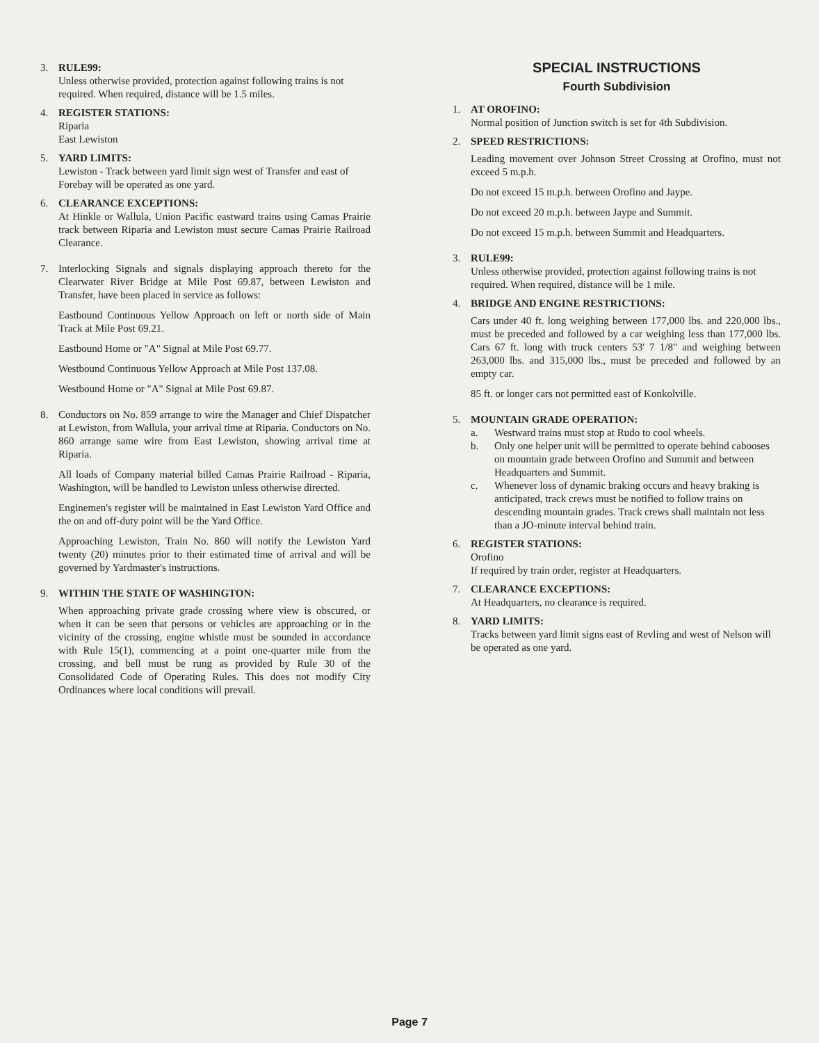3. RULE99:
Unless otherwise provided, protection against following trains is not required. When required, distance will be 1.5 miles.
4. REGISTER STATIONS:
Riparia
East Lewiston
5. YARD LIMITS:
Lewiston - Track between yard limit sign west of Transfer and east of Forebay will be operated as one yard.
6. CLEARANCE EXCEPTIONS:
At Hinkle or Wallula, Union Pacific eastward trains using Camas Prairie track between Riparia and Lewiston must secure Camas Prairie Railroad Clearance.
7. Interlocking Signals and signals displaying approach thereto for the Clearwater River Bridge at Mile Post 69.87, between Lewiston and Transfer, have been placed in service as follows:
Eastbound Continuous Yellow Approach on left or north side of Main Track at Mile Post 69.21.
Eastbound Home or "A" Signal at Mile Post 69.77.
Westbound Continuous Yellow Approach at Mile Post 137.08.
Westbound Home or "A" Signal at Mile Post 69.87.
8. Conductors on No. 859 arrange to wire the Manager and Chief Dispatcher at Lewiston, from Wallula, your arrival time at Riparia. Conductors on No. 860 arrange same wire from East Lewiston, showing arrival time at Riparia.
All loads of Company material billed Camas Prairie Railroad - Riparia, Washington, will be handled to Lewiston unless otherwise directed.
Enginemen's register will be maintained in East Lewiston Yard Office and the on and off-duty point will be the Yard Office.
Approaching Lewiston, Train No. 860 will notify the Lewiston Yard twenty (20) minutes prior to their estimated time of arrival and will be governed by Yardmaster's instructions.
9. WITHIN THE STATE OF WASHINGTON:
When approaching private grade crossing where view is obscured, or when it can be seen that persons or vehicles are approaching or in the vicinity of the crossing, engine whistle must be sounded in accordance with Rule 15(1), commencing at a point one-quarter mile from the crossing, and bell must be rung as provided by Rule 30 of the Consolidated Code of Operating Rules. This does not modify City Ordinances where local conditions will prevail.
SPECIAL INSTRUCTIONS
Fourth Subdivision
1. AT OROFINO:
Normal position of Junction switch is set for 4th Subdivision.
2. SPEED RESTRICTIONS:
Leading movement over Johnson Street Crossing at Orofino, must not exceed 5 m.p.h.
Do not exceed 15 m.p.h. between Orofino and Jaype.
Do not exceed 20 m.p.h. between Jaype and Summit.
Do not exceed 15 m.p.h. between Summit and Headquarters.
3. RULE99:
Unless otherwise provided, protection against following trains is not required. When required, distance will be 1 mile.
4. BRIDGE AND ENGINE RESTRICTIONS:
Cars under 40 ft. long weighing between 177,000 lbs. and 220,000 lbs., must be preceded and followed by a car weighing less than 177,000 lbs. Cars 67 ft. long with truck centers 53' 7 1/8" and weighing between 263,000 lbs. and 315,000 lbs., must be preceded and followed by an empty car.
85 ft. or longer cars not permitted east of Konkolville.
5. MOUNTAIN GRADE OPERATION:
a. Westward trains must stop at Rudo to cool wheels.
b. Only one helper unit will be permitted to operate behind cabooses on mountain grade between Orofino and Summit and between Headquarters and Summit.
c. Whenever loss of dynamic braking occurs and heavy braking is anticipated, track crews must be notified to follow trains on descending mountain grades. Track crews shall maintain not less than a JO-minute interval behind train.
6. REGISTER STATIONS:
Orofino
If required by train order, register at Headquarters.
7. CLEARANCE EXCEPTIONS:
At Headquarters, no clearance is required.
8. YARD LIMITS:
Tracks between yard limit signs east of Revling and west of Nelson will be operated as one yard.
Page 7